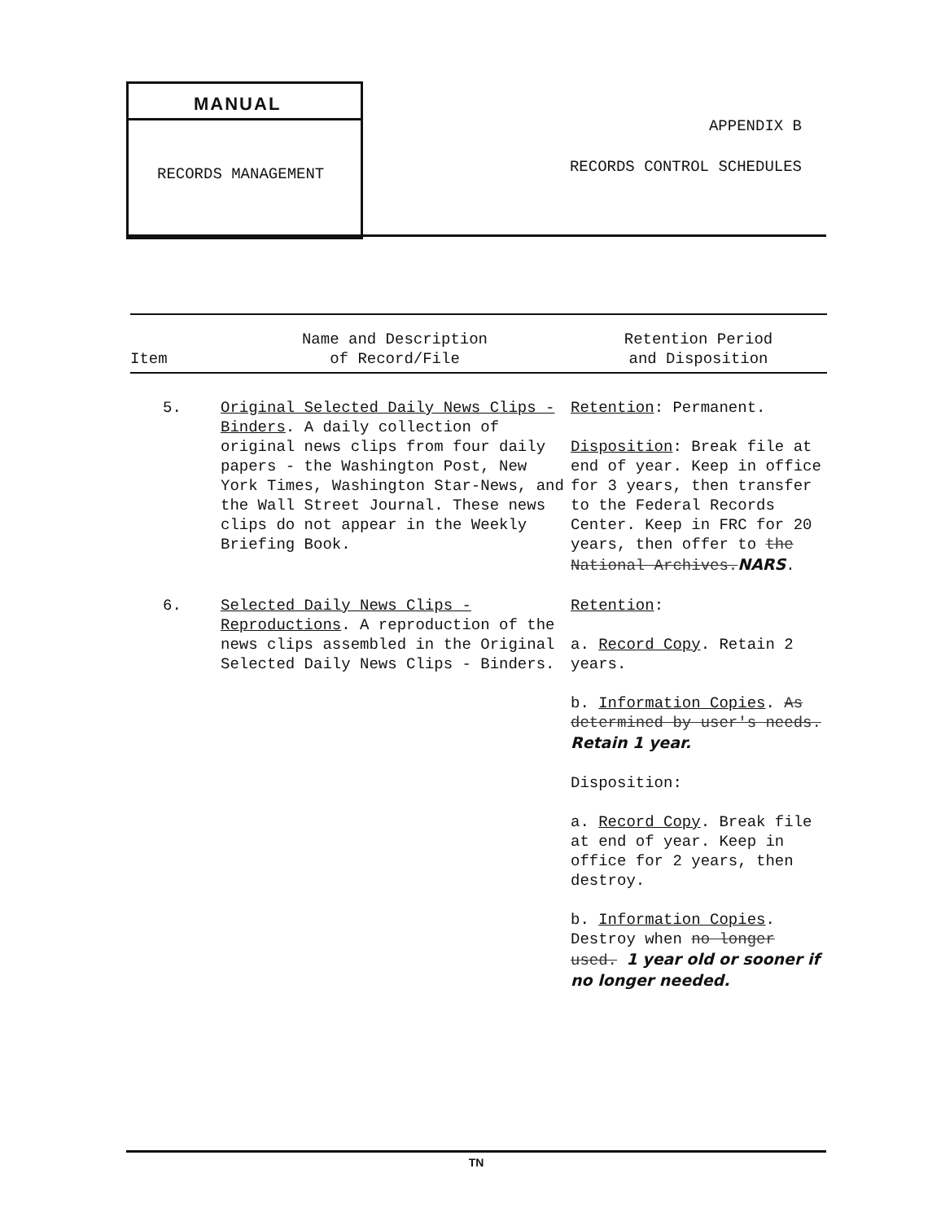MANUAL
RECORDS MANAGEMENT
APPENDIX B
RECORDS CONTROL SCHEDULES
| Item | Name and Description of Record/File | Retention Period and Disposition |
| --- | --- | --- |
| 5. | Original Selected Daily News Clips - Binders . A daily collection of original news clips from four daily papers - the Washington Post, New York Times, Washington Star-News, and the Wall Street Journal. These news clips do not appear in the Weekly Briefing Book. | Retention : Permanent. Disposition : Break file at end of year. Keep in office for 3 years, then transfer to the Federal Records Center. Keep in FRC for 20 years, then offer to the National Archives. NARS . |
| 6. | Selected Daily News Clips - Reproductions . A reproduction of the news clips assembled in the Original Selected Daily News Clips - Binders. | Retention : a. Record Copy . Retain 2 years. b. Information Copies . As determined by user's needs. Retain 1 year. Disposition: a. Record Copy . Break file at end of year. Keep in office for 2 years, then destroy. b. Information Copies . Destroy when no longer used. 1 year old or sooner if no longer needed. |
TN